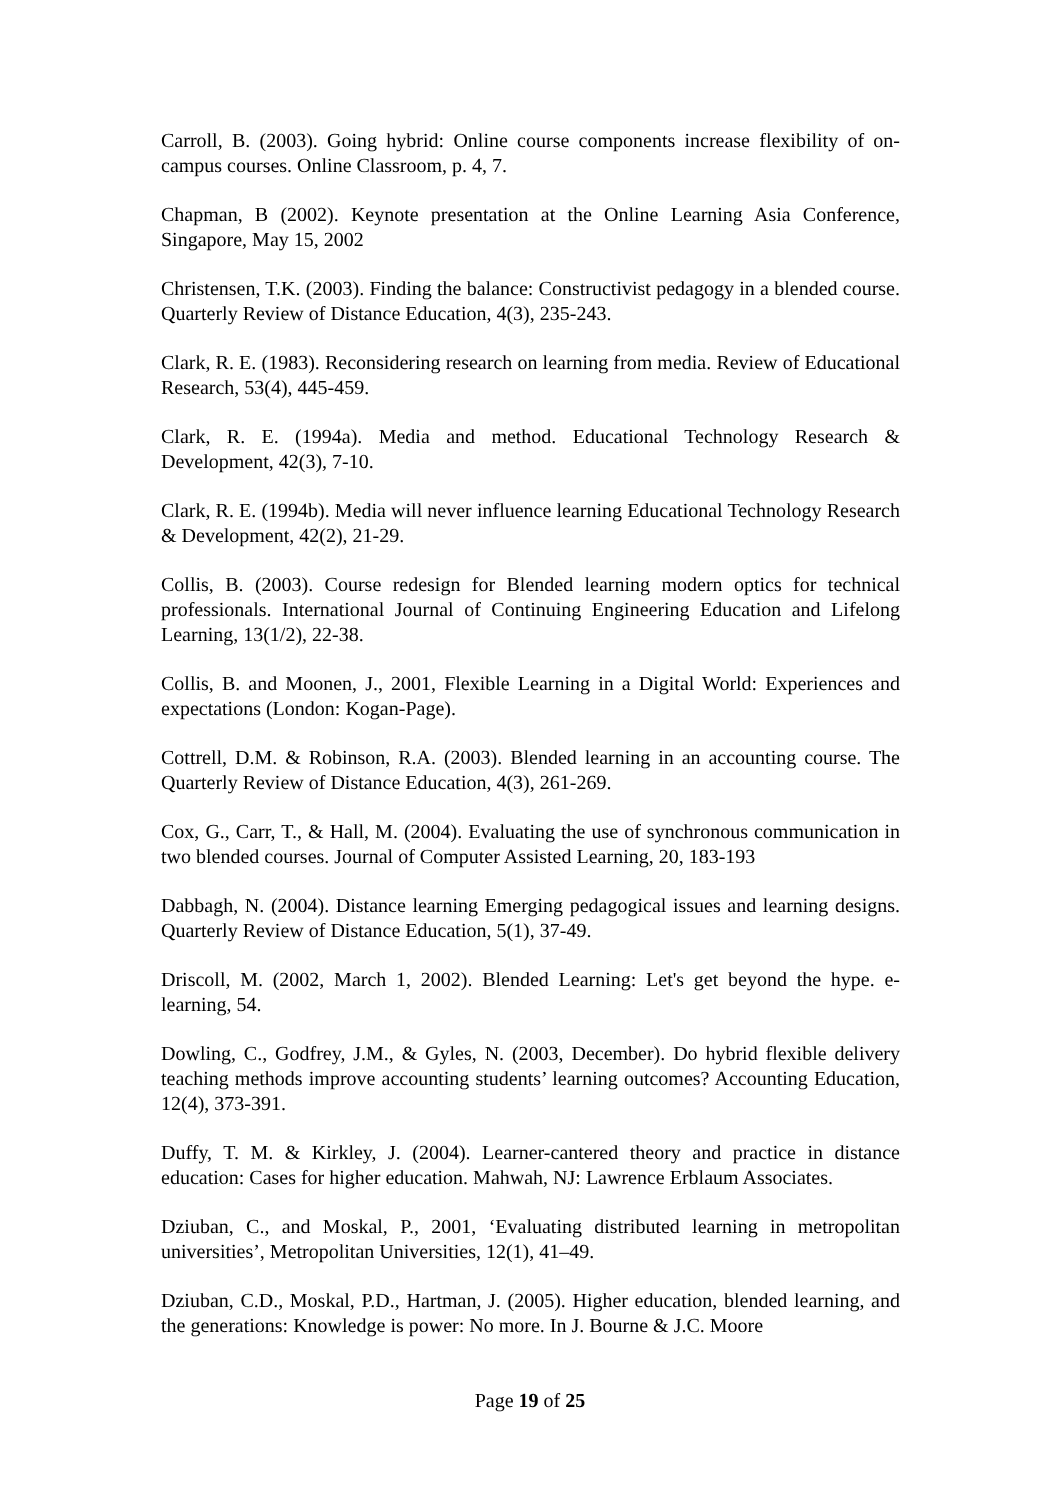Carroll, B. (2003). Going hybrid: Online course components increase flexibility of on-campus courses. Online Classroom, p. 4, 7.
Chapman, B (2002). Keynote presentation at the Online Learning Asia Conference, Singapore, May 15, 2002
Christensen, T.K. (2003). Finding the balance: Constructivist pedagogy in a blended course. Quarterly Review of Distance Education, 4(3), 235-243.
Clark, R. E. (1983). Reconsidering research on learning from media. Review of Educational Research, 53(4), 445-459.
Clark, R. E. (1994a). Media and method. Educational Technology Research & Development, 42(3), 7-10.
Clark, R. E. (1994b). Media will never influence learning Educational Technology Research & Development, 42(2), 21-29.
Collis, B. (2003). Course redesign for Blended learning modern optics for technical professionals. International Journal of Continuing Engineering Education and Lifelong Learning, 13(1/2), 22-38.
Collis, B. and Moonen, J., 2001, Flexible Learning in a Digital World: Experiences and expectations (London: Kogan-Page).
Cottrell, D.M. & Robinson, R.A. (2003). Blended learning in an accounting course. The Quarterly Review of Distance Education, 4(3), 261-269.
Cox, G., Carr, T., & Hall, M. (2004). Evaluating the use of synchronous communication in two blended courses. Journal of Computer Assisted Learning, 20, 183-193
Dabbagh, N. (2004). Distance learning Emerging pedagogical issues and learning designs. Quarterly Review of Distance Education, 5(1), 37-49.
Driscoll, M. (2002, March 1, 2002). Blended Learning: Let's get beyond the hype. e-learning, 54.
Dowling, C., Godfrey, J.M., & Gyles, N. (2003, December). Do hybrid flexible delivery teaching methods improve accounting students’ learning outcomes? Accounting Education, 12(4), 373-391.
Duffy, T. M. & Kirkley, J. (2004). Learner-cantered theory and practice in distance education: Cases for higher education. Mahwah, NJ: Lawrence Erblaum Associates.
Dziuban, C., and Moskal, P., 2001, ‘Evaluating distributed learning in metropolitan universities’, Metropolitan Universities, 12(1), 41–49.
Dziuban, C.D., Moskal, P.D., Hartman, J. (2005). Higher education, blended learning, and the generations: Knowledge is power: No more. In J. Bourne & J.C. Moore
Page 19 of 25